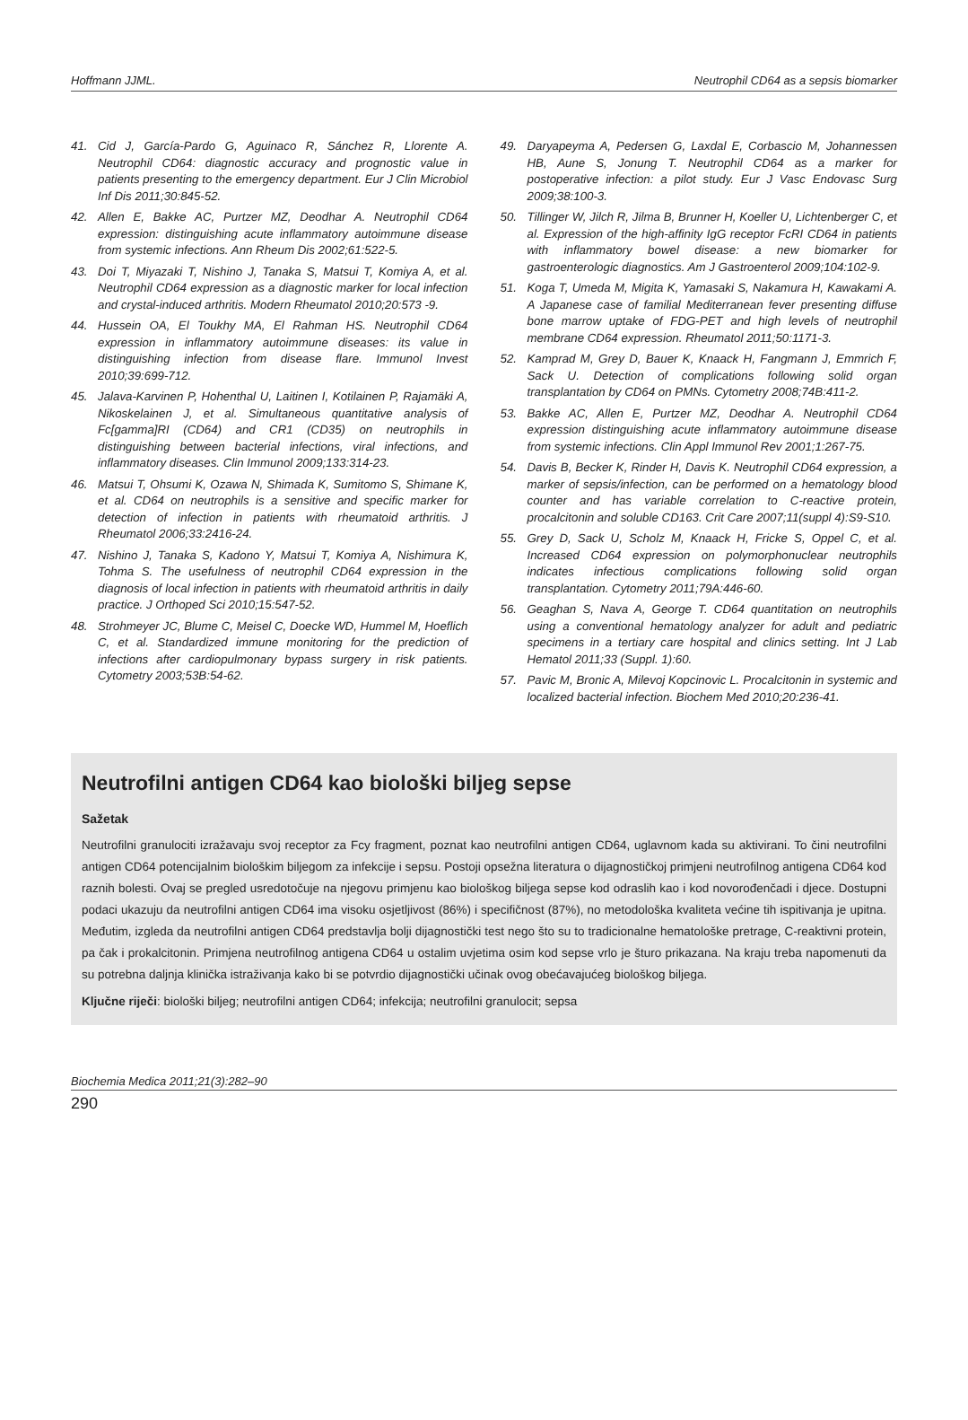Hoffmann JJML. Neutrophil CD64 as a sepsis biomarker
41. Cid J, García-Pardo G, Aguinaco R, Sánchez R, Llorente A. Neutrophil CD64: diagnostic accuracy and prognostic value in patients presenting to the emergency department. Eur J Clin Microbiol Inf Dis 2011;30:845-52.
42. Allen E, Bakke AC, Purtzer MZ, Deodhar A. Neutrophil CD64 expression: distinguishing acute inflammatory autoimmune disease from systemic infections. Ann Rheum Dis 2002;61:522-5.
43. Doi T, Miyazaki T, Nishino J, Tanaka S, Matsui T, Komiya A, et al. Neutrophil CD64 expression as a diagnostic marker for local infection and crystal-induced arthritis. Modern Rheumatol 2010;20:573 -9.
44. Hussein OA, El Toukhy MA, El Rahman HS. Neutrophil CD64 expression in inflammatory autoimmune diseases: its value in distinguishing infection from disease flare. Immunol Invest 2010;39:699-712.
45. Jalava-Karvinen P, Hohenthal U, Laitinen I, Kotilainen P, Rajamäki A, Nikoskelainen J, et al. Simultaneous quantitative analysis of Fc[gamma]RI (CD64) and CR1 (CD35) on neutrophils in distinguishing between bacterial infections, viral infections, and inflammatory diseases. Clin Immunol 2009;133:314-23.
46. Matsui T, Ohsumi K, Ozawa N, Shimada K, Sumitomo S, Shimane K, et al. CD64 on neutrophils is a sensitive and specific marker for detection of infection in patients with rheumatoid arthritis. J Rheumatol 2006;33:2416-24.
47. Nishino J, Tanaka S, Kadono Y, Matsui T, Komiya A, Nishimura K, Tohma S. The usefulness of neutrophil CD64 expression in the diagnosis of local infection in patients with rheumatoid arthritis in daily practice. J Orthoped Sci 2010;15:547-52.
48. Strohmeyer JC, Blume C, Meisel C, Doecke WD, Hummel M, Hoeflich C, et al. Standardized immune monitoring for the prediction of infections after cardiopulmonary bypass surgery in risk patients. Cytometry 2003;53B:54-62.
49. Daryapeyma A, Pedersen G, Laxdal E, Corbascio M, Johannessen HB, Aune S, Jonung T. Neutrophil CD64 as a marker for postoperative infection: a pilot study. Eur J Vasc Endovasc Surg 2009;38:100-3.
50. Tillinger W, Jilch R, Jilma B, Brunner H, Koeller U, Lichtenberger C, et al. Expression of the high-affinity IgG receptor FcRI CD64 in patients with inflammatory bowel disease: a new biomarker for gastroenterologic diagnostics. Am J Gastroenterol 2009;104:102-9.
51. Koga T, Umeda M, Migita K, Yamasaki S, Nakamura H, Kawakami A. A Japanese case of familial Mediterranean fever presenting diffuse bone marrow uptake of FDG-PET and high levels of neutrophil membrane CD64 expression. Rheumatol 2011;50:1171-3.
52. Kamprad M, Grey D, Bauer K, Knaack H, Fangmann J, Emmrich F, Sack U. Detection of complications following solid organ transplantation by CD64 on PMNs. Cytometry 2008;74B:411-2.
53. Bakke AC, Allen E, Purtzer MZ, Deodhar A. Neutrophil CD64 expression distinguishing acute inflammatory autoimmune disease from systemic infections. Clin Appl Immunol Rev 2001;1:267-75.
54. Davis B, Becker K, Rinder H, Davis K. Neutrophil CD64 expression, a marker of sepsis/infection, can be performed on a hematology blood counter and has variable correlation to C-reactive protein, procalcitonin and soluble CD163. Crit Care 2007;11(suppl 4):S9-S10.
55. Grey D, Sack U, Scholz M, Knaack H, Fricke S, Oppel C, et al. Increased CD64 expression on polymorphonuclear neutrophils indicates infectious complications following solid organ transplantation. Cytometry 2011;79A:446-60.
56. Geaghan S, Nava A, George T. CD64 quantitation on neutrophils using a conventional hematology analyzer for adult and pediatric specimens in a tertiary care hospital and clinics setting. Int J Lab Hematol 2011;33 (Suppl. 1):60.
57. Pavic M, Bronic A, Milevoj Kopcinovic L. Procalcitonin in systemic and localized bacterial infection. Biochem Med 2010;20:236-41.
Neutrofilni antigen CD64 kao biološki biljeg sepse
Sažetak
Neutrofilni granulociti izražavaju svoj receptor za Fcy fragment, poznat kao neutrofilni antigen CD64, uglavnom kada su aktivirani. To čini neutrofilni antigen CD64 potencijalnim biološkim biljegom za infekcije i sepsu. Postoji opsežna literatura o dijagnostičkoj primjeni neutrofilnog antigena CD64 kod raznih bolesti. Ovaj se pregled usredotočuje na njegovu primjenu kao biološkog biljega sepse kod odraslih kao i kod novorođenčadi i djece. Dostupni podaci ukazuju da neutrofilni antigen CD64 ima visoku osjetljivost (86%) i specifičnost (87%), no metodološka kvaliteta većine tih ispitivanja je upitna. Međutim, izgleda da neutrofilni antigen CD64 predstavlja bolji dijagnostički test nego što su to tradicionalne hematološke pretrage, C-reaktivni protein, pa čak i prokalcitonin. Primjena neutrofilnog antigena CD64 u ostalim uvjetima osim kod sepse vrlo je šturo prikazana. Na kraju treba napomenuti da su potrebna daljnja klinička istraživanja kako bi se potvrdio dijagnostički učinak ovog obećavajućeg biološkog biljega.
Ključne riječi: biološki biljeg; neutrofilni antigen CD64; infekcija; neutrofilni granulocit; sepsa
Biochemia Medica 2011;21(3):282–90
290